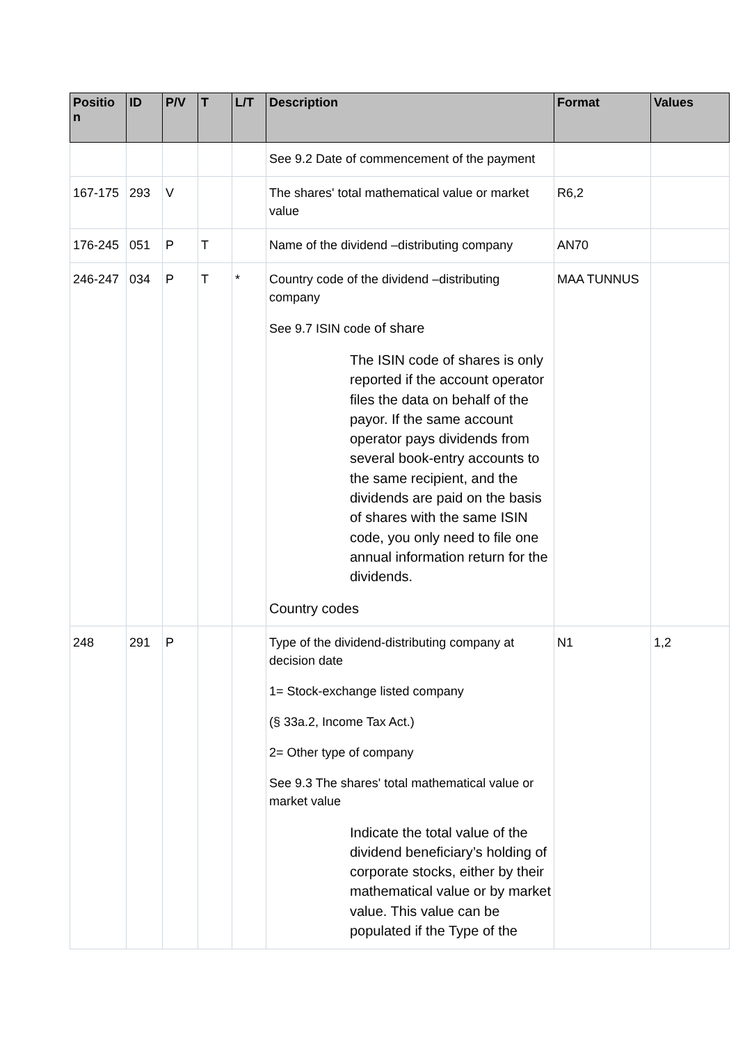| Positio n | ID | P/V | T | L/T | Description | Format | Values |
| --- | --- | --- | --- | --- | --- | --- | --- |
| | | | | | See 9.2 Date of commencement of the payment | | |
| 167-175 | 293 | V | | | The shares' total mathematical value or market value | R6,2 | |
| 176-245 | 051 | P | T | | Name of the dividend –distributing company | AN70 | |
| 246-247 | 034 | P | T | * | Country code of the dividend –distributing company See 9.7 ISIN code of share The ISIN code of shares is only reported if the account operator files the data on behalf of the payor. If the same account operator pays dividends from several book-entry accounts to the same recipient, and the dividends are paid on the basis of shares with the same ISIN code, you only need to file one annual information return for the dividends. Country codes | MAA TUNNUS | |
| 248 | 291 | P | | | Type of the dividend-distributing company at decision date 1= Stock-exchange listed company (§ 33a.2, Income Tax Act.) 2= Other type of company See 9.3 The shares' total mathematical value or market value Indicate the total value of the dividend beneficiary’s holding of corporate stocks, either by their mathematical value or by market value. This value can be populated if the Type of the | N1 | 1,2 |